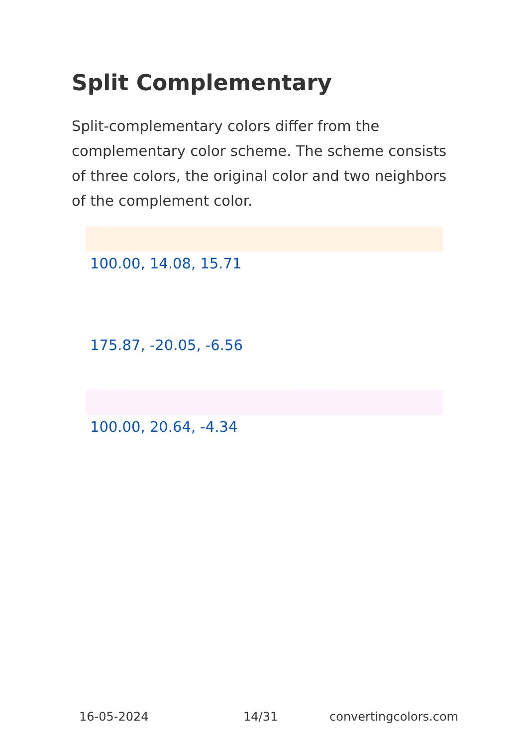Split Complementary
Split-complementary colors differ from the complementary color scheme. The scheme consists of three colors, the original color and two neighbors of the complement color.
100.00, 14.08, 15.71
175.87, -20.05, -6.56
100.00, 20.64, -4.34
16-05-2024 14/31 convertingcolors.com